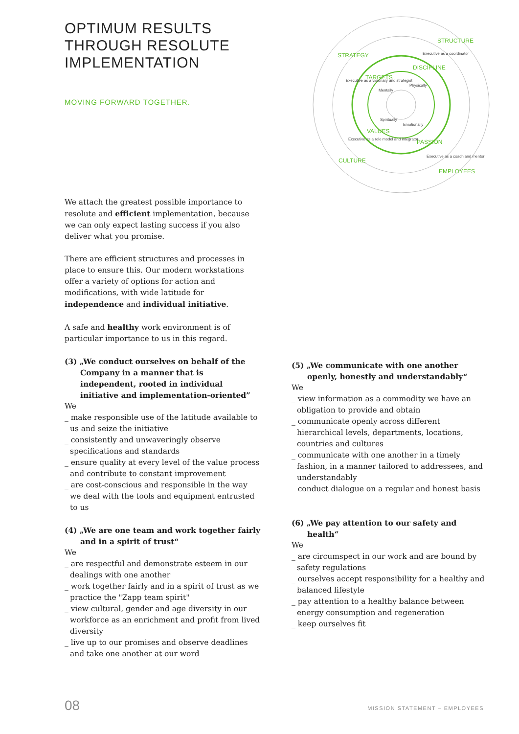OPTIMUM RESULTS THROUGH RESOLUTE IMPLEMENTATION
MOVING FORWARD TOGETHER.
STRATEGY
STRUCTURE
CULTURE
EMPLOYEES
TARGETS
DISCIPLINE
VALUES
PASSION
Executive as a visionary and strategist
Executive as a coordinator
Executive as a role model and integrator
Executive as a coach and mentor
Mentally
Physically
Spiritually
Emotionally
We attach the greatest possible importance to resolute and efficient implementation, because we can only expect lasting success if you also deliver what you promise.
There are efficient structures and processes in place to ensure this. Our modern workstations offer a variety of options for action and modifications, with wide latitude for independence and individual initiative.
A safe and healthy work environment is of particular importance to us in this regard.
(3) „We conduct ourselves on behalf of the Company in a manner that is independent, rooted in individual initiative and implementation-oriented”
We
_ make responsible use of the latitude available to us and seize the initiative
_ consistently and unwaveringly observe specifications and standards
_ ensure quality at every level of the value process and contribute to constant improvement
_ are cost-conscious and responsible in the way we deal with the tools and equipment entrusted to us
(4) „We are one team and work together fairly and in a spirit of trust“
We
_ are respectful and demonstrate esteem in our dealings with one another
_ work together fairly and in a spirit of trust as we practice the "Zapp team spirit"
_ view cultural, gender and age diversity in our workforce as an enrichment and profit from lived diversity
_ live up to our promises and observe deadlines and take one another at our word
(5) „We communicate with one another openly, honestly and understandably“
We
_ view information as a commodity we have an obligation to provide and obtain
_ communicate openly across different hierarchical levels, departments, locations, countries and cultures
_ communicate with one another in a timely fashion, in a manner tailored to addressees, and understandably
_ conduct dialogue on a regular and honest basis
(6) „We pay attention to our safety and health“
We
_ are circumspect in our work and are bound by safety regulations
_ ourselves accept responsibility for a healthy and balanced lifestyle
_ pay attention to a healthy balance between energy consumption and regeneration
_ keep ourselves fit
08 MISSION STATEMENT – EMPLOYEES